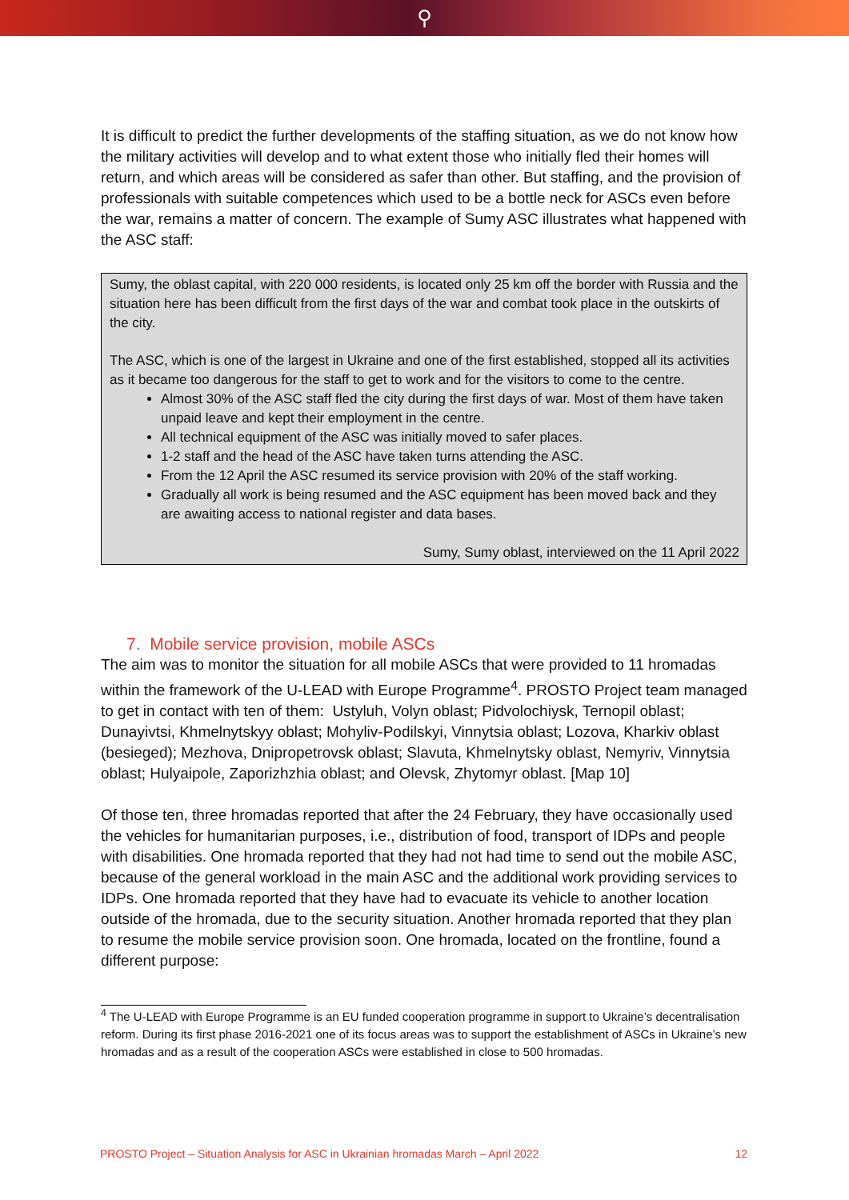⚲
It is difficult to predict the further developments of the staffing situation, as we do not know how the military activities will develop and to what extent those who initially fled their homes will return, and which areas will be considered as safer than other. But staffing, and the provision of professionals with suitable competences which used to be a bottle neck for ASCs even before the war, remains a matter of concern. The example of Sumy ASC illustrates what happened with the ASC staff:
Sumy, the oblast capital, with 220 000 residents, is located only 25 km off the border with Russia and the situation here has been difficult from the first days of the war and combat took place in the outskirts of the city.
The ASC, which is one of the largest in Ukraine and one of the first established, stopped all its activities as it became too dangerous for the staff to get to work and for the visitors to come to the centre.
Almost 30% of the ASC staff fled the city during the first days of war. Most of them have taken unpaid leave and kept their employment in the centre.
All technical equipment of the ASC was initially moved to safer places.
1-2 staff and the head of the ASC have taken turns attending the ASC.
From the 12 April the ASC resumed its service provision with 20% of the staff working.
Gradually all work is being resumed and the ASC equipment has been moved back and they are awaiting access to national register and data bases.
Sumy, Sumy oblast, interviewed on the 11 April 2022
7. Mobile service provision, mobile ASCs
The aim was to monitor the situation for all mobile ASCs that were provided to 11 hromadas within the framework of the U-LEAD with Europe Programme<sup>4</sup>. PROSTO Project team managed to get in contact with ten of them: Ustyluh, Volyn oblast; Pidvolochiysk, Ternopil oblast; Dunayivtsi, Khmelnytskyy oblast; Mohyliv-Podilskyi, Vinnytsia oblast; Lozova, Kharkiv oblast (besieged); Mezhova, Dnipropetrovsk oblast; Slavuta, Khmelnytsky oblast, Nemyriv, Vinnytsia oblast; Hulyaipole, Zaporizhzhia oblast; and Olevsk, Zhytomyr oblast. [Map 10]
Of those ten, three hromadas reported that after the 24 February, they have occasionally used the vehicles for humanitarian purposes, i.e., distribution of food, transport of IDPs and people with disabilities. One hromada reported that they had not had time to send out the mobile ASC, because of the general workload in the main ASC and the additional work providing services to IDPs. One hromada reported that they have had to evacuate its vehicle to another location outside of the hromada, due to the security situation. Another hromada reported that they plan to resume the mobile service provision soon. One hromada, located on the frontline, found a different purpose:
<sup>4</sup> The U-LEAD with Europe Programme is an EU funded cooperation programme in support to Ukraine’s decentralisation reform. During its first phase 2016-2021 one of its focus areas was to support the establishment of ASCs in Ukraine’s new hromadas and as a result of the cooperation ASCs were established in close to 500 hromadas.
PROSTO Project – Situation Analysis for ASC in Ukrainian hromadas March – April 2022 12